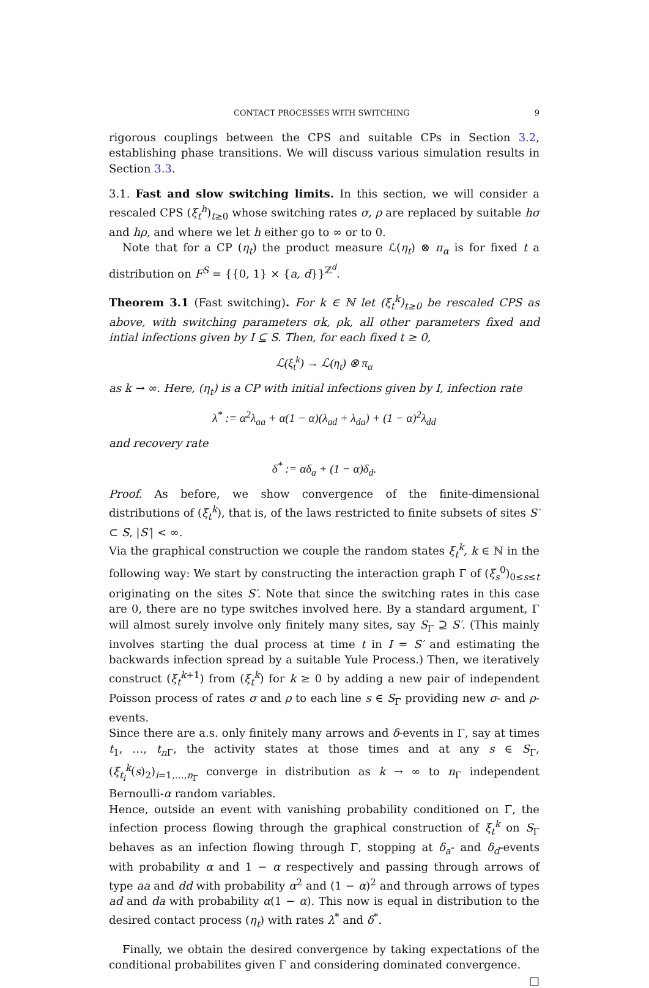CONTACT PROCESSES WITH SWITCHING 9
rigorous couplings between the CPS and suitable CPs in Section 3.2, establishing phase transitions. We will discuss various simulation results in Section 3.3.
3.1. Fast and slow switching limits. In this section, we will consider a rescaled CPS (ξ<sub>t</sub><sup>h</sup>)<sub>t≥0</sub> whose switching rates σ, ρ are replaced by suitable hσ and hρ, and where we let h either go to ∞ or to 0.
Note that for a CP (η<sub>t</sub>) the product measure ℒ(η<sub>t</sub>) ⊗ π<sub>α</sub> is for fixed t a distribution on F<sup>S</sup> = {{0, 1} × {a, d}}<sup>ℤ<sup>d</sup></sup>.
Theorem 3.1 (Fast switching). For k ∈ ℕ let (ξ<sub>t</sub><sup>k</sup>)<sub>t≥0</sub> be rescaled CPS as above, with switching parameters σk, ρk, all other parameters fixed and intial infections given by I ⊆ S. Then, for each fixed t ≥ 0,
ℒ(ξ<sub>t</sub><sup>k</sup>) → ℒ(η<sub>t</sub>) ⊗ π<sub>α</sub>
as k → ∞. Here, (η<sub>t</sub>) is a CP with initial infections given by I, infection rate
λ<sup>*</sup> := α<sup>2</sup>λ<sub>aa</sub> + α(1 − α)(λ<sub>ad</sub> + λ<sub>da</sub>) + (1 − α)<sup>2</sup>λ<sub>dd</sub>
and recovery rate
δ<sup>*</sup> := αδ<sub>a</sub> + (1 − α)δ<sub>d</sub>.
Proof. As before, we show convergence of the finite-dimensional distributions of (ξ<sub>t</sub><sup>k</sup>), that is, of the laws restricted to finite subsets of sites S′ ⊂ S, |S′| < ∞.
Via the graphical construction we couple the random states ξ<sub>t</sub><sup>k</sup>, k ∈ ℕ in the following way: We start by constructing the interaction graph Γ of (ξ<sub>s</sub><sup>0</sup>)<sub>0≤s≤t</sub> originating on the sites S′. Note that since the switching rates in this case are 0, there are no type switches involved here. By a standard argument, Γ will almost surely involve only finitely many sites, say S<sub>Γ</sub> ⊇ S′. (This mainly involves starting the dual process at time t in I = S′ and estimating the backwards infection spread by a suitable Yule Process.) Then, we iteratively construct (ξ<sub>t</sub><sup>k+1</sup>) from (ξ<sub>t</sub><sup>k</sup>) for k ≥ 0 by adding a new pair of independent Poisson process of rates σ and ρ to each line s ∈ S<sub>Γ</sub> providing new σ- and ρ-events.
Since there are a.s. only finitely many arrows and δ-events in Γ, say at times t<sub>1</sub>, …, t<sub>n</sub><sub>Γ</sub>, the activity states at those times and at any s ∈ S<sub>Γ</sub>, (ξ<sub>t<sub>i</sub></sub><sup>k</sup>(s)<sub>2</sub>)<sub>i=1,…,n<sub>Γ</sub></sub> converge in distribution as k → ∞ to n<sub>Γ</sub> independent Bernoulli-α random variables.
Hence, outside an event with vanishing probability conditioned on Γ, the infection process flowing through the graphical construction of ξ<sub>t</sub><sup>k</sup> on S<sub>Γ</sub> behaves as an infection flowing through Γ, stopping at δ<sub>a</sub>- and δ<sub>d</sub>-events with probability α and 1 − α respectively and passing through arrows of type aa and dd with probability α<sup>2</sup> and (1 − α)<sup>2</sup> and through arrows of types ad and da with probability α(1 − α). This now is equal in distribution to the desired contact process (η<sub>t</sub>) with rates λ<sup>*</sup> and δ<sup>*</sup>.
Finally, we obtain the desired convergence by taking expectations of the conditional probabilites given Γ and considering dominated convergence. □